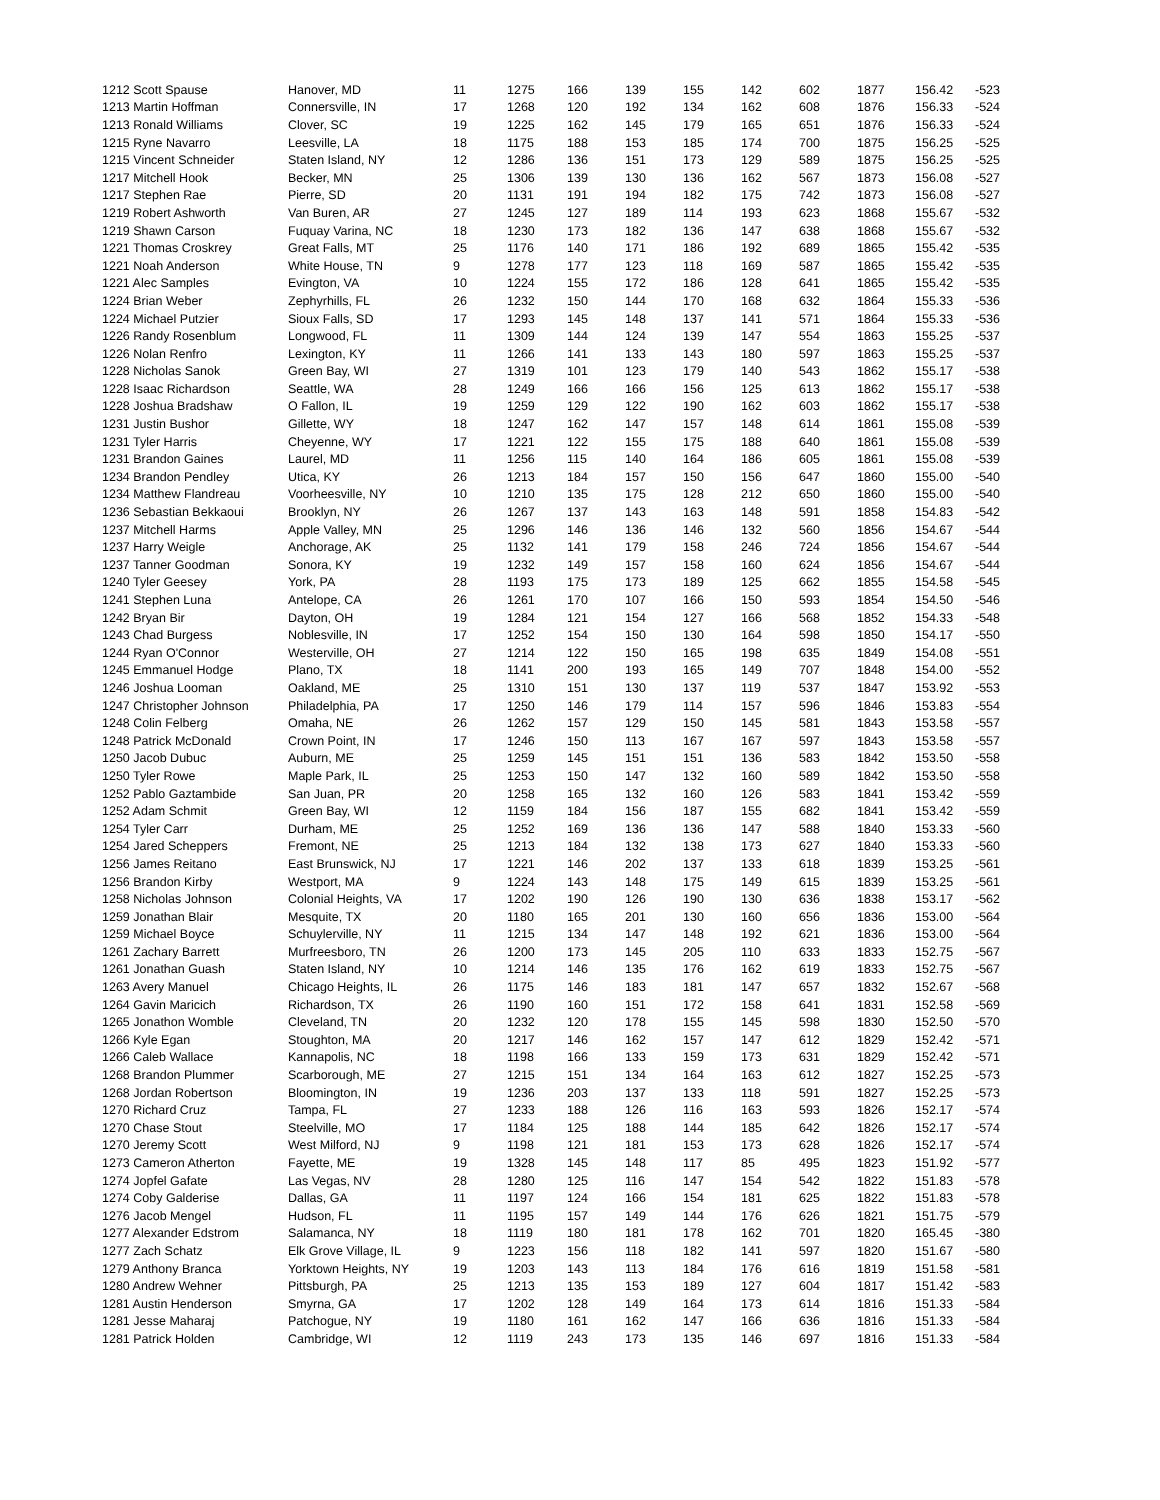| 1212 Scott Spause | Hanover, MD | 11 | 1275 | 166 | 139 | 155 | 142 | 602 | 1877 | 156.42 | -523 |
| 1213 Martin Hoffman | Connersville, IN | 17 | 1268 | 120 | 192 | 134 | 162 | 608 | 1876 | 156.33 | -524 |
| 1213 Ronald Williams | Clover, SC | 19 | 1225 | 162 | 145 | 179 | 165 | 651 | 1876 | 156.33 | -524 |
| 1215 Ryne Navarro | Leesville, LA | 18 | 1175 | 188 | 153 | 185 | 174 | 700 | 1875 | 156.25 | -525 |
| 1215 Vincent Schneider | Staten Island, NY | 12 | 1286 | 136 | 151 | 173 | 129 | 589 | 1875 | 156.25 | -525 |
| 1217 Mitchell Hook | Becker, MN | 25 | 1306 | 139 | 130 | 136 | 162 | 567 | 1873 | 156.08 | -527 |
| 1217 Stephen Rae | Pierre, SD | 20 | 1131 | 191 | 194 | 182 | 175 | 742 | 1873 | 156.08 | -527 |
| 1219 Robert Ashworth | Van Buren, AR | 27 | 1245 | 127 | 189 | 114 | 193 | 623 | 1868 | 155.67 | -532 |
| 1219 Shawn Carson | Fuquay Varina, NC | 18 | 1230 | 173 | 182 | 136 | 147 | 638 | 1868 | 155.67 | -532 |
| 1221 Thomas Croskrey | Great Falls, MT | 25 | 1176 | 140 | 171 | 186 | 192 | 689 | 1865 | 155.42 | -535 |
| 1221 Noah Anderson | White House, TN | 9 | 1278 | 177 | 123 | 118 | 169 | 587 | 1865 | 155.42 | -535 |
| 1221 Alec Samples | Evington, VA | 10 | 1224 | 155 | 172 | 186 | 128 | 641 | 1865 | 155.42 | -535 |
| 1224 Brian Weber | Zephyrhills, FL | 26 | 1232 | 150 | 144 | 170 | 168 | 632 | 1864 | 155.33 | -536 |
| 1224 Michael Putzier | Sioux Falls, SD | 17 | 1293 | 145 | 148 | 137 | 141 | 571 | 1864 | 155.33 | -536 |
| 1226 Randy Rosenblum | Longwood, FL | 11 | 1309 | 144 | 124 | 139 | 147 | 554 | 1863 | 155.25 | -537 |
| 1226 Nolan Renfro | Lexington, KY | 11 | 1266 | 141 | 133 | 143 | 180 | 597 | 1863 | 155.25 | -537 |
| 1228 Nicholas Sanok | Green Bay, WI | 27 | 1319 | 101 | 123 | 179 | 140 | 543 | 1862 | 155.17 | -538 |
| 1228 Isaac Richardson | Seattle, WA | 28 | 1249 | 166 | 166 | 156 | 125 | 613 | 1862 | 155.17 | -538 |
| 1228 Joshua Bradshaw | O Fallon, IL | 19 | 1259 | 129 | 122 | 190 | 162 | 603 | 1862 | 155.17 | -538 |
| 1231 Justin Bushor | Gillette, WY | 18 | 1247 | 162 | 147 | 157 | 148 | 614 | 1861 | 155.08 | -539 |
| 1231 Tyler Harris | Cheyenne, WY | 17 | 1221 | 122 | 155 | 175 | 188 | 640 | 1861 | 155.08 | -539 |
| 1231 Brandon Gaines | Laurel, MD | 11 | 1256 | 115 | 140 | 164 | 186 | 605 | 1861 | 155.08 | -539 |
| 1234 Brandon Pendley | Utica, KY | 26 | 1213 | 184 | 157 | 150 | 156 | 647 | 1860 | 155.00 | -540 |
| 1234 Matthew Flandreau | Voorheesville, NY | 10 | 1210 | 135 | 175 | 128 | 212 | 650 | 1860 | 155.00 | -540 |
| 1236 Sebastian Bekkaoui | Brooklyn, NY | 26 | 1267 | 137 | 143 | 163 | 148 | 591 | 1858 | 154.83 | -542 |
| 1237 Mitchell Harms | Apple Valley, MN | 25 | 1296 | 146 | 136 | 146 | 132 | 560 | 1856 | 154.67 | -544 |
| 1237 Harry Weigle | Anchorage, AK | 25 | 1132 | 141 | 179 | 158 | 246 | 724 | 1856 | 154.67 | -544 |
| 1237 Tanner Goodman | Sonora, KY | 19 | 1232 | 149 | 157 | 158 | 160 | 624 | 1856 | 154.67 | -544 |
| 1240 Tyler Geesey | York, PA | 28 | 1193 | 175 | 173 | 189 | 125 | 662 | 1855 | 154.58 | -545 |
| 1241 Stephen Luna | Antelope, CA | 26 | 1261 | 170 | 107 | 166 | 150 | 593 | 1854 | 154.50 | -546 |
| 1242 Bryan Bir | Dayton, OH | 19 | 1284 | 121 | 154 | 127 | 166 | 568 | 1852 | 154.33 | -548 |
| 1243 Chad Burgess | Noblesville, IN | 17 | 1252 | 154 | 150 | 130 | 164 | 598 | 1850 | 154.17 | -550 |
| 1244 Ryan O'Connor | Westerville, OH | 27 | 1214 | 122 | 150 | 165 | 198 | 635 | 1849 | 154.08 | -551 |
| 1245 Emmanuel Hodge | Plano, TX | 18 | 1141 | 200 | 193 | 165 | 149 | 707 | 1848 | 154.00 | -552 |
| 1246 Joshua Looman | Oakland, ME | 25 | 1310 | 151 | 130 | 137 | 119 | 537 | 1847 | 153.92 | -553 |
| 1247 Christopher Johnson | Philadelphia, PA | 17 | 1250 | 146 | 179 | 114 | 157 | 596 | 1846 | 153.83 | -554 |
| 1248 Colin Felberg | Omaha, NE | 26 | 1262 | 157 | 129 | 150 | 145 | 581 | 1843 | 153.58 | -557 |
| 1248 Patrick McDonald | Crown Point, IN | 17 | 1246 | 150 | 113 | 167 | 167 | 597 | 1843 | 153.58 | -557 |
| 1250 Jacob Dubuc | Auburn, ME | 25 | 1259 | 145 | 151 | 151 | 136 | 583 | 1842 | 153.50 | -558 |
| 1250 Tyler Rowe | Maple Park, IL | 25 | 1253 | 150 | 147 | 132 | 160 | 589 | 1842 | 153.50 | -558 |
| 1252 Pablo Gaztambide | San Juan, PR | 20 | 1258 | 165 | 132 | 160 | 126 | 583 | 1841 | 153.42 | -559 |
| 1252 Adam Schmit | Green Bay, WI | 12 | 1159 | 184 | 156 | 187 | 155 | 682 | 1841 | 153.42 | -559 |
| 1254 Tyler Carr | Durham, ME | 25 | 1252 | 169 | 136 | 136 | 147 | 588 | 1840 | 153.33 | -560 |
| 1254 Jared Scheppers | Fremont, NE | 25 | 1213 | 184 | 132 | 138 | 173 | 627 | 1840 | 153.33 | -560 |
| 1256 James Reitano | East Brunswick, NJ | 17 | 1221 | 146 | 202 | 137 | 133 | 618 | 1839 | 153.25 | -561 |
| 1256 Brandon Kirby | Westport, MA | 9 | 1224 | 143 | 148 | 175 | 149 | 615 | 1839 | 153.25 | -561 |
| 1258 Nicholas Johnson | Colonial Heights, VA | 17 | 1202 | 190 | 126 | 190 | 130 | 636 | 1838 | 153.17 | -562 |
| 1259 Jonathan Blair | Mesquite, TX | 20 | 1180 | 165 | 201 | 130 | 160 | 656 | 1836 | 153.00 | -564 |
| 1259 Michael Boyce | Schuylerville, NY | 11 | 1215 | 134 | 147 | 148 | 192 | 621 | 1836 | 153.00 | -564 |
| 1261 Zachary Barrett | Murfreesboro, TN | 26 | 1200 | 173 | 145 | 205 | 110 | 633 | 1833 | 152.75 | -567 |
| 1261 Jonathan Guash | Staten Island, NY | 10 | 1214 | 146 | 135 | 176 | 162 | 619 | 1833 | 152.75 | -567 |
| 1263 Avery Manuel | Chicago Heights, IL | 26 | 1175 | 146 | 183 | 181 | 147 | 657 | 1832 | 152.67 | -568 |
| 1264 Gavin Maricich | Richardson, TX | 26 | 1190 | 160 | 151 | 172 | 158 | 641 | 1831 | 152.58 | -569 |
| 1265 Jonathon Womble | Cleveland, TN | 20 | 1232 | 120 | 178 | 155 | 145 | 598 | 1830 | 152.50 | -570 |
| 1266 Kyle Egan | Stoughton, MA | 20 | 1217 | 146 | 162 | 157 | 147 | 612 | 1829 | 152.42 | -571 |
| 1266 Caleb Wallace | Kannapolis, NC | 18 | 1198 | 166 | 133 | 159 | 173 | 631 | 1829 | 152.42 | -571 |
| 1268 Brandon Plummer | Scarborough, ME | 27 | 1215 | 151 | 134 | 164 | 163 | 612 | 1827 | 152.25 | -573 |
| 1268 Jordan Robertson | Bloomington, IN | 19 | 1236 | 203 | 137 | 133 | 118 | 591 | 1827 | 152.25 | -573 |
| 1270 Richard Cruz | Tampa, FL | 27 | 1233 | 188 | 126 | 116 | 163 | 593 | 1826 | 152.17 | -574 |
| 1270 Chase Stout | Steelville, MO | 17 | 1184 | 125 | 188 | 144 | 185 | 642 | 1826 | 152.17 | -574 |
| 1270 Jeremy Scott | West Milford, NJ | 9 | 1198 | 121 | 181 | 153 | 173 | 628 | 1826 | 152.17 | -574 |
| 1273 Cameron Atherton | Fayette, ME | 19 | 1328 | 145 | 148 | 117 | 85 | 495 | 1823 | 151.92 | -577 |
| 1274 Jopfel Gafate | Las Vegas, NV | 28 | 1280 | 125 | 116 | 147 | 154 | 542 | 1822 | 151.83 | -578 |
| 1274 Coby Galderise | Dallas, GA | 11 | 1197 | 124 | 166 | 154 | 181 | 625 | 1822 | 151.83 | -578 |
| 1276 Jacob Mengel | Hudson, FL | 11 | 1195 | 157 | 149 | 144 | 176 | 626 | 1821 | 151.75 | -579 |
| 1277 Alexander Edstrom | Salamanca, NY | 18 | 1119 | 180 | 181 | 178 | 162 | 701 | 1820 | 165.45 | -380 |
| 1277 Zach Schatz | Elk Grove Village, IL | 9 | 1223 | 156 | 118 | 182 | 141 | 597 | 1820 | 151.67 | -580 |
| 1279 Anthony Branca | Yorktown Heights, NY | 19 | 1203 | 143 | 113 | 184 | 176 | 616 | 1819 | 151.58 | -581 |
| 1280 Andrew Wehner | Pittsburgh, PA | 25 | 1213 | 135 | 153 | 189 | 127 | 604 | 1817 | 151.42 | -583 |
| 1281 Austin Henderson | Smyrna, GA | 17 | 1202 | 128 | 149 | 164 | 173 | 614 | 1816 | 151.33 | -584 |
| 1281 Jesse Maharaj | Patchogue, NY | 19 | 1180 | 161 | 162 | 147 | 166 | 636 | 1816 | 151.33 | -584 |
| 1281 Patrick Holden | Cambridge, WI | 12 | 1119 | 243 | 173 | 135 | 146 | 697 | 1816 | 151.33 | -584 |